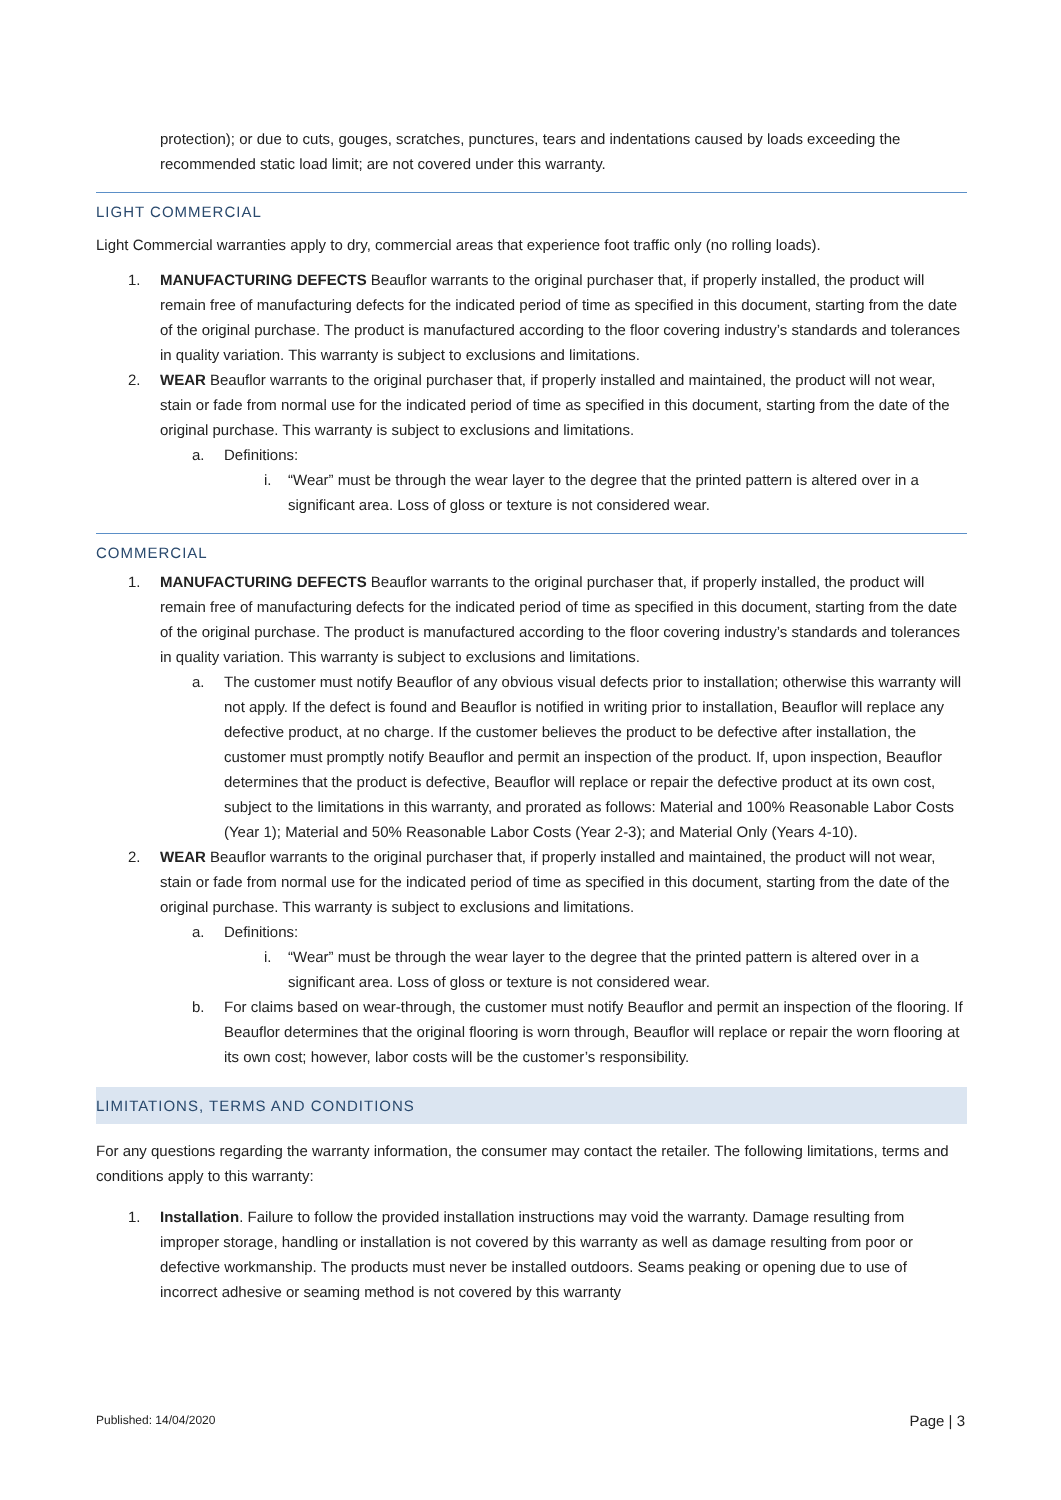protection); or due to cuts, gouges, scratches, punctures, tears and indentations caused by loads exceeding the recommended static load limit; are not covered under this warranty.
LIGHT COMMERCIAL
Light Commercial warranties apply to dry, commercial areas that experience foot traffic only (no rolling loads).
1. MANUFACTURING DEFECTS Beauflor warrants to the original purchaser that, if properly installed, the product will remain free of manufacturing defects for the indicated period of time as specified in this document, starting from the date of the original purchase. The product is manufactured according to the floor covering industry’s standards and tolerances in quality variation. This warranty is subject to exclusions and limitations.
2. WEAR Beauflor warrants to the original purchaser that, if properly installed and maintained, the product will not wear, stain or fade from normal use for the indicated period of time as specified in this document, starting from the date of the original purchase. This warranty is subject to exclusions and limitations.
a. Definitions:
i. “Wear” must be through the wear layer to the degree that the printed pattern is altered over in a significant area. Loss of gloss or texture is not considered wear.
COMMERCIAL
1. MANUFACTURING DEFECTS Beauflor warrants to the original purchaser that, if properly installed, the product will remain free of manufacturing defects for the indicated period of time as specified in this document, starting from the date of the original purchase. The product is manufactured according to the floor covering industry’s standards and tolerances in quality variation. This warranty is subject to exclusions and limitations.
a. The customer must notify Beauflor of any obvious visual defects prior to installation; otherwise this warranty will not apply. If the defect is found and Beauflor is notified in writing prior to installation, Beauflor will replace any defective product, at no charge. If the customer believes the product to be defective after installation, the customer must promptly notify Beauflor and permit an inspection of the product. If, upon inspection, Beauflor determines that the product is defective, Beauflor will replace or repair the defective product at its own cost, subject to the limitations in this warranty, and prorated as follows: Material and 100% Reasonable Labor Costs (Year 1); Material and 50% Reasonable Labor Costs (Year 2-3); and Material Only (Years 4-10).
2. WEAR Beauflor warrants to the original purchaser that, if properly installed and maintained, the product will not wear, stain or fade from normal use for the indicated period of time as specified in this document, starting from the date of the original purchase. This warranty is subject to exclusions and limitations.
a. Definitions:
i. “Wear” must be through the wear layer to the degree that the printed pattern is altered over in a significant area. Loss of gloss or texture is not considered wear.
b. For claims based on wear-through, the customer must notify Beauflor and permit an inspection of the flooring. If Beauflor determines that the original flooring is worn through, Beauflor will replace or repair the worn flooring at its own cost; however, labor costs will be the customer’s responsibility.
LIMITATIONS, TERMS AND CONDITIONS
For any questions regarding the warranty information, the consumer may contact the retailer. The following limitations, terms and conditions apply to this warranty:
1. Installation. Failure to follow the provided installation instructions may void the warranty. Damage resulting from improper storage, handling or installation is not covered by this warranty as well as damage resulting from poor or defective workmanship. The products must never be installed outdoors. Seams peaking or opening due to use of incorrect adhesive or seaming method is not covered by this warranty
Published: 14/04/2020 Page | 3